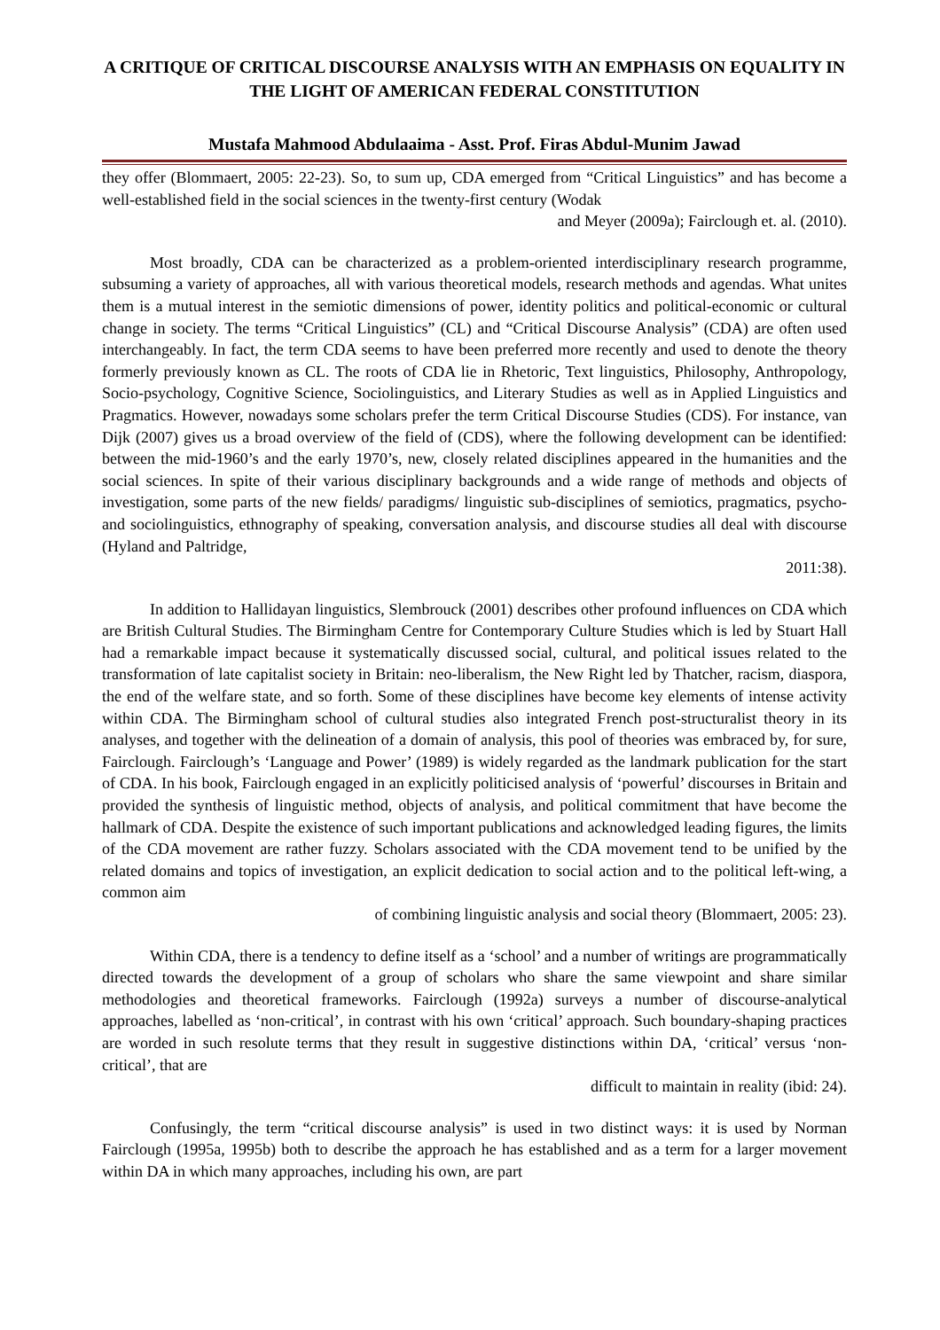A CRITIQUE OF CRITICAL DISCOURSE ANALYSIS WITH AN EMPHASIS ON EQUALITY IN THE LIGHT OF AMERICAN FEDERAL CONSTITUTION
Mustafa Mahmood Abdulaaima - Asst. Prof. Firas Abdul-Munim Jawad
they offer (Blommaert, 2005: 22-23). So, to sum up, CDA emerged from “Critical Linguistics” and has become a well-established field in the social sciences in the twenty-first century (Wodak
and Meyer (2009a); Fairclough et. al. (2010).
Most broadly, CDA can be characterized as a problem-oriented interdisciplinary research programme, subsuming a variety of approaches, all with various theoretical models, research methods and agendas. What unites them is a mutual interest in the semiotic dimensions of power, identity politics and political-economic or cultural change in society. The terms “Critical Linguistics” (CL) and “Critical Discourse Analysis” (CDA) are often used interchangeably. In fact, the term CDA seems to have been preferred more recently and used to denote the theory formerly previously known as CL. The roots of CDA lie in Rhetoric, Text linguistics, Philosophy, Anthropology, Socio-psychology, Cognitive Science, Sociolinguistics, and Literary Studies as well as in Applied Linguistics and Pragmatics. However, nowadays some scholars prefer the term Critical Discourse Studies (CDS). For instance, van Dijk (2007) gives us a broad overview of the field of (CDS), where the following development can be identified: between the mid-1960’s and the early 1970’s, new, closely related disciplines appeared in the humanities and the social sciences. In spite of their various disciplinary backgrounds and a wide range of methods and objects of investigation, some parts of the new fields/ paradigms/ linguistic sub-disciplines of semiotics, pragmatics, psycho- and sociolinguistics, ethnography of speaking, conversation analysis, and discourse studies all deal with discourse (Hyland and Paltridge,
2011:38).
In addition to Hallidayan linguistics, Slembrouck (2001) describes other profound influences on CDA which are British Cultural Studies. The Birmingham Centre for Contemporary Culture Studies which is led by Stuart Hall had a remarkable impact because it systematically discussed social, cultural, and political issues related to the transformation of late capitalist society in Britain: neo-liberalism, the New Right led by Thatcher, racism, diaspora, the end of the welfare state, and so forth. Some of these disciplines have become key elements of intense activity within CDA. The Birmingham school of cultural studies also integrated French post-structuralist theory in its analyses, and together with the delineation of a domain of analysis, this pool of theories was embraced by, for sure, Fairclough. Fairclough’s ‘Language and Power’ (1989) is widely regarded as the landmark publication for the start of CDA. In his book, Fairclough engaged in an explicitly politicised analysis of ‘powerful’ discourses in Britain and provided the synthesis of linguistic method, objects of analysis, and political commitment that have become the hallmark of CDA. Despite the existence of such important publications and acknowledged leading figures, the limits of the CDA movement are rather fuzzy. Scholars associated with the CDA movement tend to be unified by the related domains and topics of investigation, an explicit dedication to social action and to the political left-wing, a common aim
of combining linguistic analysis and social theory (Blommaert, 2005: 23).
Within CDA, there is a tendency to define itself as a ‘school’ and a number of writings are programmatically directed towards the development of a group of scholars who share the same viewpoint and share similar methodologies and theoretical frameworks. Fairclough (1992a) surveys a number of discourse-analytical approaches, labelled as ‘non-critical’, in contrast with his own ‘critical’ approach. Such boundary-shaping practices are worded in such resolute terms that they result in suggestive distinctions within DA, ‘critical’ versus ‘non-critical’, that are
difficult to maintain in reality (ibid: 24).
Confusingly, the term “critical discourse analysis” is used in two distinct ways: it is used by Norman Fairclough (1995a, 1995b) both to describe the approach he has established and as a term for a larger movement within DA in which many approaches, including his own, are part